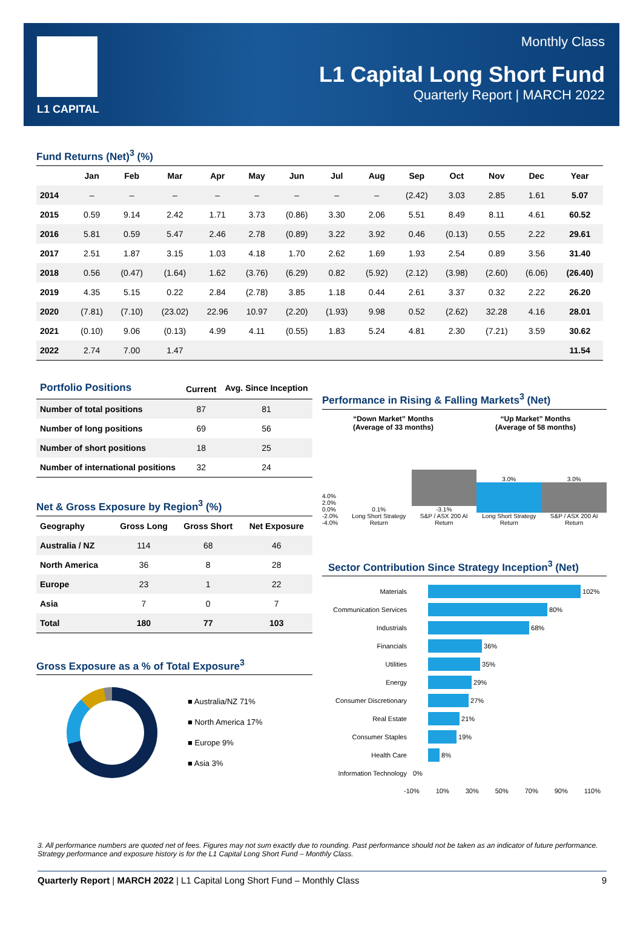L1 CAPITAL
Monthly Class
L1 Capital Long Short Fund
Quarterly Report | MARCH 2022
Fund Returns (Net)<sup>3</sup> (%)
| | Jan | Feb | Mar | Apr | May | Jun | Jul | Aug | Sep | Oct | Nov | Dec | Year |
| --- | --- | --- | --- | --- | --- | --- | --- | --- | --- | --- | --- | --- | --- |
| 2014 | – | – | – | – | – | – | – | – | (2.42) | 3.03 | 2.85 | 1.61 | 5.07 |
| 2015 | 0.59 | 9.14 | 2.42 | 1.71 | 3.73 | (0.86) | 3.30 | 2.06 | 5.51 | 8.49 | 8.11 | 4.61 | 60.52 |
| 2016 | 5.81 | 0.59 | 5.47 | 2.46 | 2.78 | (0.89) | 3.22 | 3.92 | 0.46 | (0.13) | 0.55 | 2.22 | 29.61 |
| 2017 | 2.51 | 1.87 | 3.15 | 1.03 | 4.18 | 1.70 | 2.62 | 1.69 | 1.93 | 2.54 | 0.89 | 3.56 | 31.40 |
| 2018 | 0.56 | (0.47) | (1.64) | 1.62 | (3.76) | (6.29) | 0.82 | (5.92) | (2.12) | (3.98) | (2.60) | (6.06) | (26.40) |
| 2019 | 4.35 | 5.15 | 0.22 | 2.84 | (2.78) | 3.85 | 1.18 | 0.44 | 2.61 | 3.37 | 0.32 | 2.22 | 26.20 |
| 2020 | (7.81) | (7.10) | (23.02) | 22.96 | 10.97 | (2.20) | (1.93) | 9.98 | 0.52 | (2.62) | 32.28 | 4.16 | 28.01 |
| 2021 | (0.10) | 9.06 | (0.13) | 4.99 | 4.11 | (0.55) | 1.83 | 5.24 | 4.81 | 2.30 | (7.21) | 3.59 | 30.62 |
| 2022 | 2.74 | 7.00 | 1.47 | | | | | | | | | | 11.54 |
| Portfolio Positions | Current | Avg. Since Inception |
| --- | --- | --- |
| Number of total positions | 87 | 81 |
| Number of long positions | 69 | 56 |
| Number of short positions | 18 | 25 |
| Number of international positions | 32 | 24 |
Net & Gross Exposure by Region<sup>3</sup> (%)
| Geography | Gross Long | Gross Short | Net Exposure |
| --- | --- | --- | --- |
| Australia / NZ | 114 | 68 | 46 |
| North America | 36 | 8 | 28 |
| Europe | 23 | 1 | 22 |
| Asia | 7 | 0 | 7 |
| Total | 180 | 77 | 103 |
Gross Exposure as a % of Total Exposure<sup>3</sup>
■ Australia/NZ 71%
■ North America 17%
■ Europe 9%
■ Asia 3%
Performance in Rising & Falling Markets<sup>3</sup> (Net)
“Down Market” Months
(Average of 33 months)
“Up Market” Months
(Average of 58 months)
4.0% 2.0% 0.0% -2.0% -4.0%
0.1%
Long Short Strategy Return
-3.1%
S&P / ASX 200 AI Return
3.0%
Long Short Strategy Return
3.0%
S&P / ASX 200 AI Return
Sector Contribution Since Strategy Inception<sup>3</sup> (Net)
Materials
102%
Communication Services
80%
Industrials
68%
Financials
36%
Utilities
35%
Energy
29%
Consumer Discretionary
27%
Real Estate
21%
Consumer Staples
19%
Health Care
8%
Information Technology 0%
-10% 10% 30% 50% 70% 90% 110%
3. All performance numbers are quoted net of fees. Figures may not sum exactly due to rounding. Past performance should not be taken as an indicator of future performance. Strategy performance and exposure history is for the L1 Capital Long Short Fund – Monthly Class.
Quarterly Report | MARCH 2022 | L1 Capital Long Short Fund – Monthly Class 9